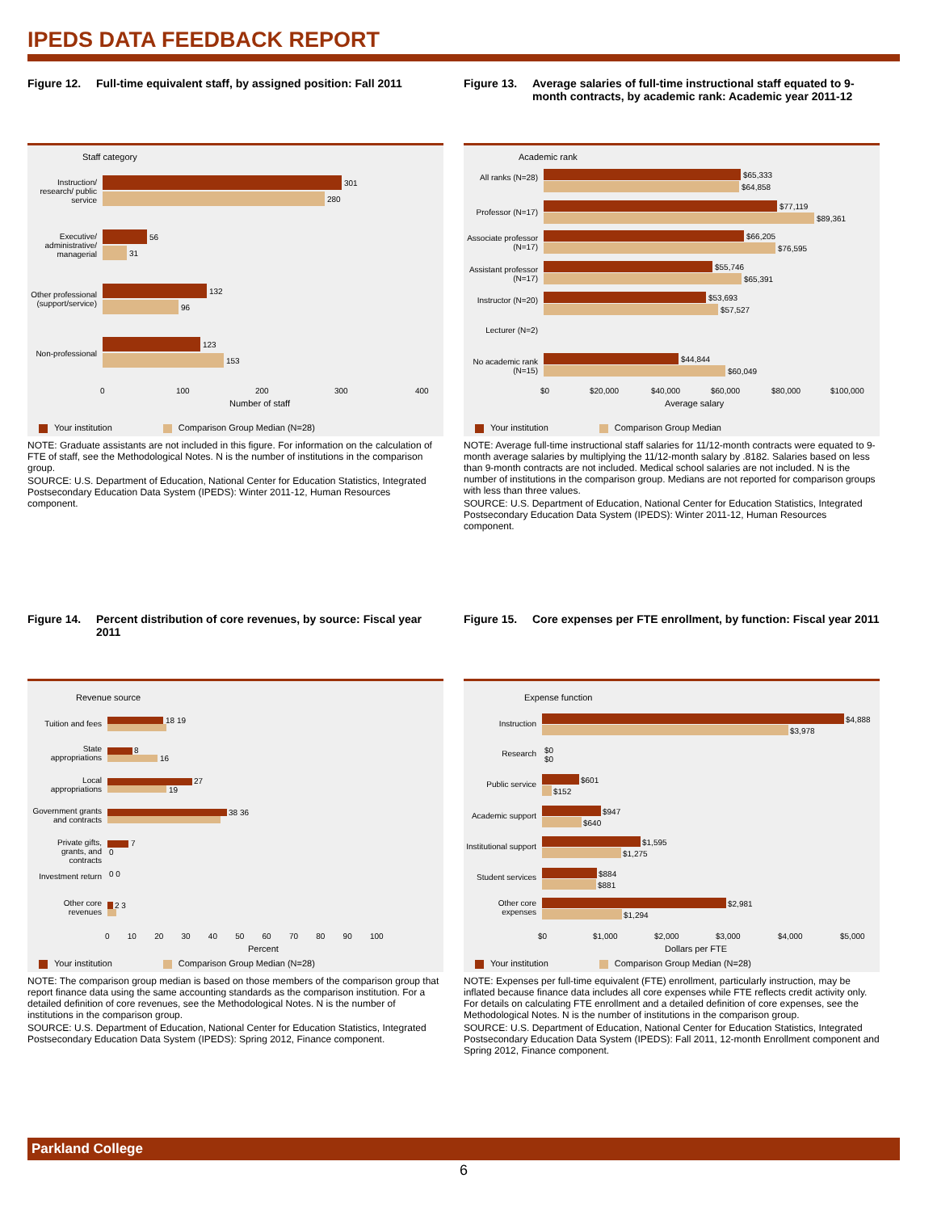IPEDS DATA FEEDBACK REPORT
Figure 12. Full-time equivalent staff, by assigned position: Fall 2011
Staff category
Instruction/ research/ public service
301
280
Executive/ administrative/ managerial
56
31
Other professional (support/service)
132
96
Non-professional
123
153
0 100 200 300 400
Number of staff
Your institution Comparison Group Median (N=28)
NOTE: Graduate assistants are not included in this figure. For information on the calculation of FTE of staff, see the Methodological Notes. N is the number of institutions in the comparison group.
SOURCE: U.S. Department of Education, National Center for Education Statistics, Integrated Postsecondary Education Data System (IPEDS): Winter 2011-12, Human Resources component.
Figure 13. Average salaries of full-time instructional staff equated to 9-month contracts, by academic rank: Academic year 2011-12
Academic rank
All ranks (N=28)
$65,333
$64,858
Professor (N=17)
$77,119
$89,361
Associate professor (N=17)
$66,205
$76,595
Assistant professor (N=17)
$55,746
$65,391
Instructor (N=20)
$53,693
$57,527
Lecturer (N=2)
No academic rank (N=15)
$44,844
$60,049
$0 $20,000 $40,000 $60,000 $80,000 $100,000
Average salary
Your institution Comparison Group Median
NOTE: Average full-time instructional staff salaries for 11/12-month contracts were equated to 9-month average salaries by multiplying the 11/12-month salary by .8182. Salaries based on less than 9-month contracts are not included. Medical school salaries are not included. N is the number of institutions in the comparison group. Medians are not reported for comparison groups with less than three values.
SOURCE: U.S. Department of Education, National Center for Education Statistics, Integrated Postsecondary Education Data System (IPEDS): Winter 2011-12, Human Resources component.
Figure 14. Percent distribution of core revenues, by source: Fiscal year 2011
Revenue source
Tuition and fees
18 19
State appropriations
8
16
Local appropriations
27
19
Government grants and contracts
38 36
Private gifts, grants, and contracts
7
0
Investment return
0 0
Other core revenues
2 3
0 10 20 30 40 50 60 70 80 90 100
Percent
Your institution Comparison Group Median (N=28)
NOTE: The comparison group median is based on those members of the comparison group that report finance data using the same accounting standards as the comparison institution. For a detailed definition of core revenues, see the Methodological Notes. N is the number of institutions in the comparison group.
SOURCE: U.S. Department of Education, National Center for Education Statistics, Integrated Postsecondary Education Data System (IPEDS): Spring 2012, Finance component.
Figure 15. Core expenses per FTE enrollment, by function: Fiscal year 2011
Expense function
Instruction $4,888
$3,978
Research
$0
$0
Public service $601
$152
Academic support
$947
$640
Institutional support
$1,595
$1,275
Student services
$884
$881
Other core expenses
$2,981
$1,294
$0 $1,000 $2,000 $3,000 $4,000 $5,000
Dollars per FTE
Your institution Comparison Group Median (N=28)
NOTE: Expenses per full-time equivalent (FTE) enrollment, particularly instruction, may be inflated because finance data includes all core expenses while FTE reflects credit activity only. For details on calculating FTE enrollment and a detailed definition of core expenses, see the Methodological Notes. N is the number of institutions in the comparison group.
SOURCE: U.S. Department of Education, National Center for Education Statistics, Integrated Postsecondary Education Data System (IPEDS): Fall 2011, 12-month Enrollment component and Spring 2012, Finance component.
Parkland College
6